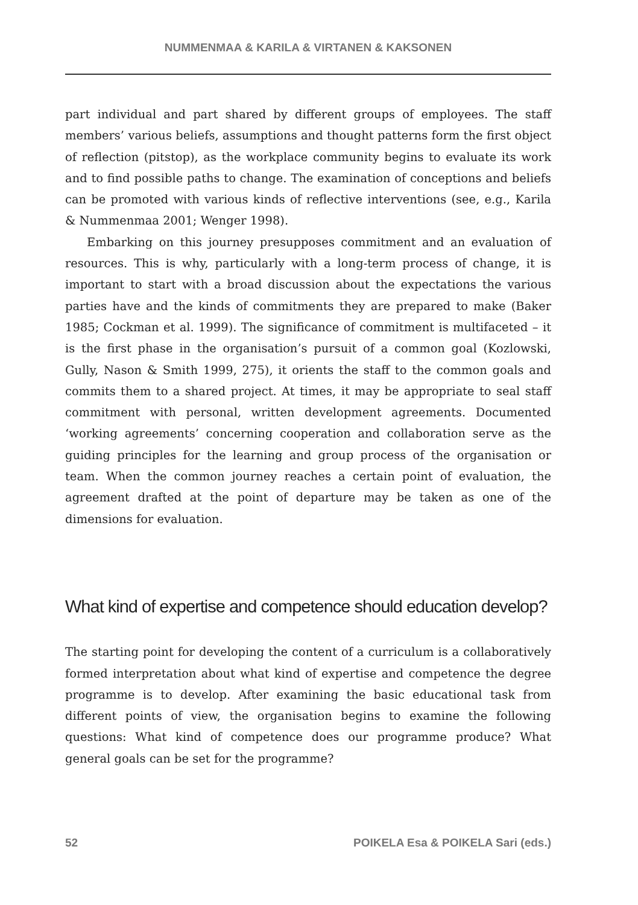NUMMENMAA & KARILA & VIRTANEN & KAKSONEN
part individual and part shared by different groups of employees. The staff members’ various beliefs, assumptions and thought patterns form the first object of reflection (pitstop), as the workplace community begins to evaluate its work and to find possible paths to change. The examination of conceptions and beliefs can be promoted with various kinds of reflective interventions (see, e.g., Karila & Nummenmaa 2001; Wenger 1998).
Embarking on this journey presupposes commitment and an evaluation of resources. This is why, particularly with a long-term process of change, it is important to start with a broad discussion about the expectations the various parties have and the kinds of commitments they are prepared to make (Baker 1985; Cockman et al. 1999). The significance of commitment is multifaceted – it is the first phase in the organisation’s pursuit of a common goal (Kozlowski, Gully, Nason & Smith 1999, 275), it orients the staff to the common goals and commits them to a shared project. At times, it may be appropriate to seal staff commitment with personal, written development agreements. Documented ‘working agreements’ concerning cooperation and collaboration serve as the guiding principles for the learning and group process of the organisation or team. When the common journey reaches a certain point of evaluation, the agreement drafted at the point of departure may be taken as one of the dimensions for evaluation.
What kind of expertise and competence should education develop?
The starting point for developing the content of a curriculum is a collaboratively formed interpretation about what kind of expertise and competence the degree programme is to develop. After examining the basic educational task from different points of view, the organisation begins to examine the following questions: What kind of competence does our programme produce? What general goals can be set for the programme?
52 POIKELA Esa & POIKELA Sari (eds.)